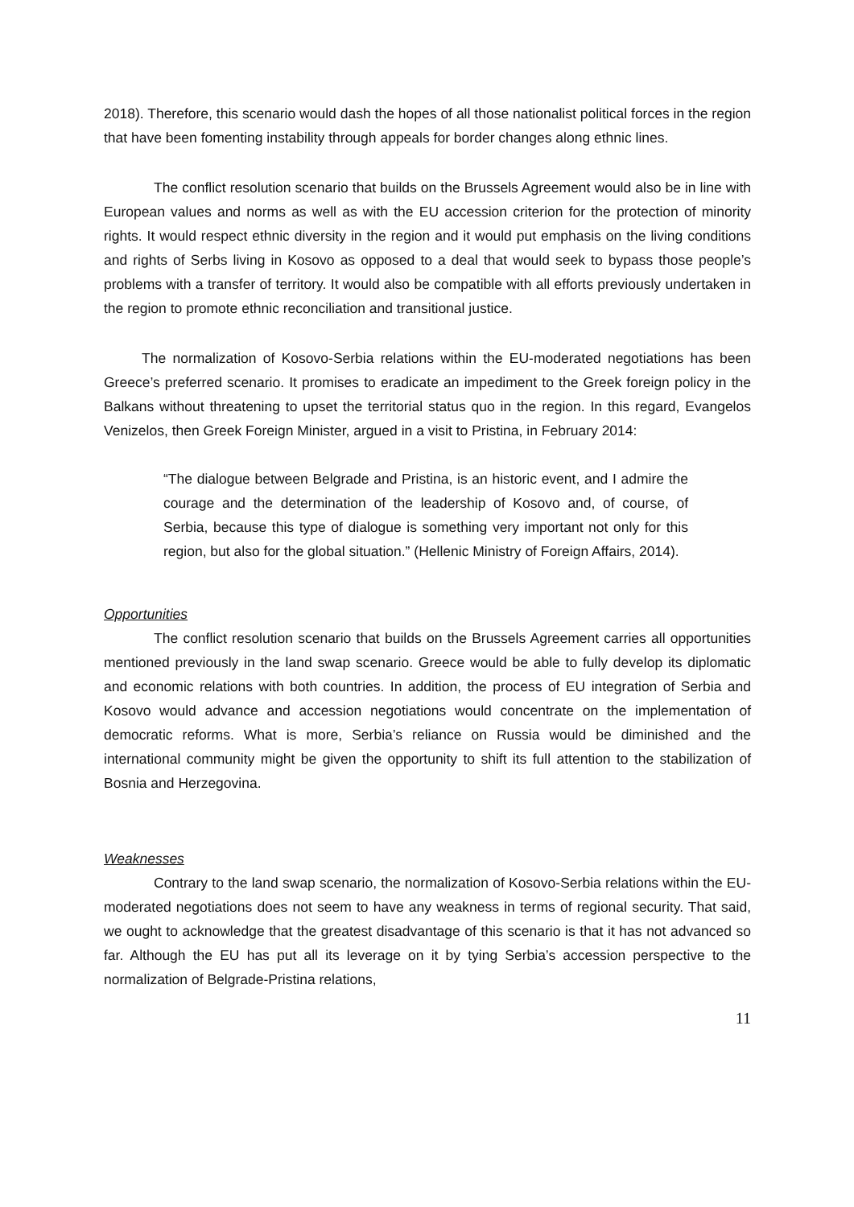2018). Therefore, this scenario would dash the hopes of all those nationalist political forces in the region that have been fomenting instability through appeals for border changes along ethnic lines.
The conflict resolution scenario that builds on the Brussels Agreement would also be in line with European values and norms as well as with the EU accession criterion for the protection of minority rights. It would respect ethnic diversity in the region and it would put emphasis on the living conditions and rights of Serbs living in Kosovo as opposed to a deal that would seek to bypass those people’s problems with a transfer of territory. It would also be compatible with all efforts previously undertaken in the region to promote ethnic reconciliation and transitional justice.
The normalization of Kosovo-Serbia relations within the EU-moderated negotiations has been Greece’s preferred scenario. It promises to eradicate an impediment to the Greek foreign policy in the Balkans without threatening to upset the territorial status quo in the region. In this regard, Evangelos Venizelos, then Greek Foreign Minister, argued in a visit to Pristina, in February 2014:
“The dialogue between Belgrade and Pristina, is an historic event, and I admire the courage and the determination of the leadership of Kosovo and, of course, of Serbia, because this type of dialogue is something very important not only for this region, but also for the global situation.” (Hellenic Ministry of Foreign Affairs, 2014).
Opportunities
The conflict resolution scenario that builds on the Brussels Agreement carries all opportunities mentioned previously in the land swap scenario. Greece would be able to fully develop its diplomatic and economic relations with both countries. In addition, the process of EU integration of Serbia and Kosovo would advance and accession negotiations would concentrate on the implementation of democratic reforms. What is more, Serbia’s reliance on Russia would be diminished and the international community might be given the opportunity to shift its full attention to the stabilization of Bosnia and Herzegovina.
Weaknesses
Contrary to the land swap scenario, the normalization of Kosovo-Serbia relations within the EU-moderated negotiations does not seem to have any weakness in terms of regional security. That said, we ought to acknowledge that the greatest disadvantage of this scenario is that it has not advanced so far. Although the EU has put all its leverage on it by tying Serbia’s accession perspective to the normalization of Belgrade-Pristina relations,
11